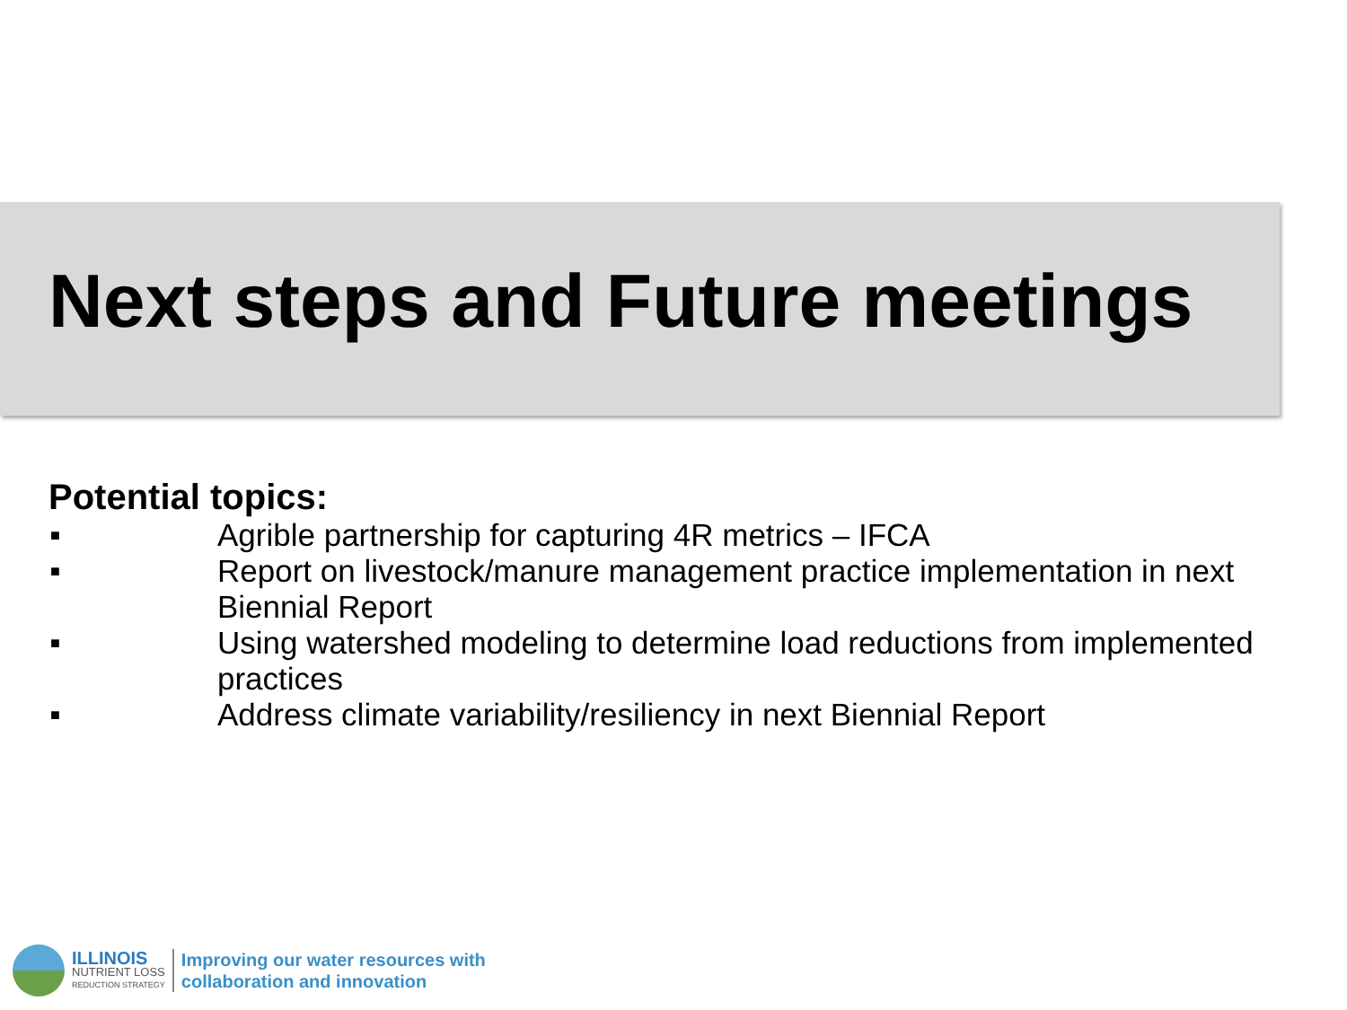Next steps and Future meetings
Potential topics:
■ Agrible partnership for capturing 4R metrics – IFCA
■ Report on livestock/manure management practice implementation in next Biennial Report
■ Using watershed modeling to determine load reductions from implemented practices
■ Address climate variability/resiliency in next Biennial Report
ILLINOIS
NUTRIENT LOSS
REDUCTION STRATEGY
Improving our water resources with
collaboration and innovation